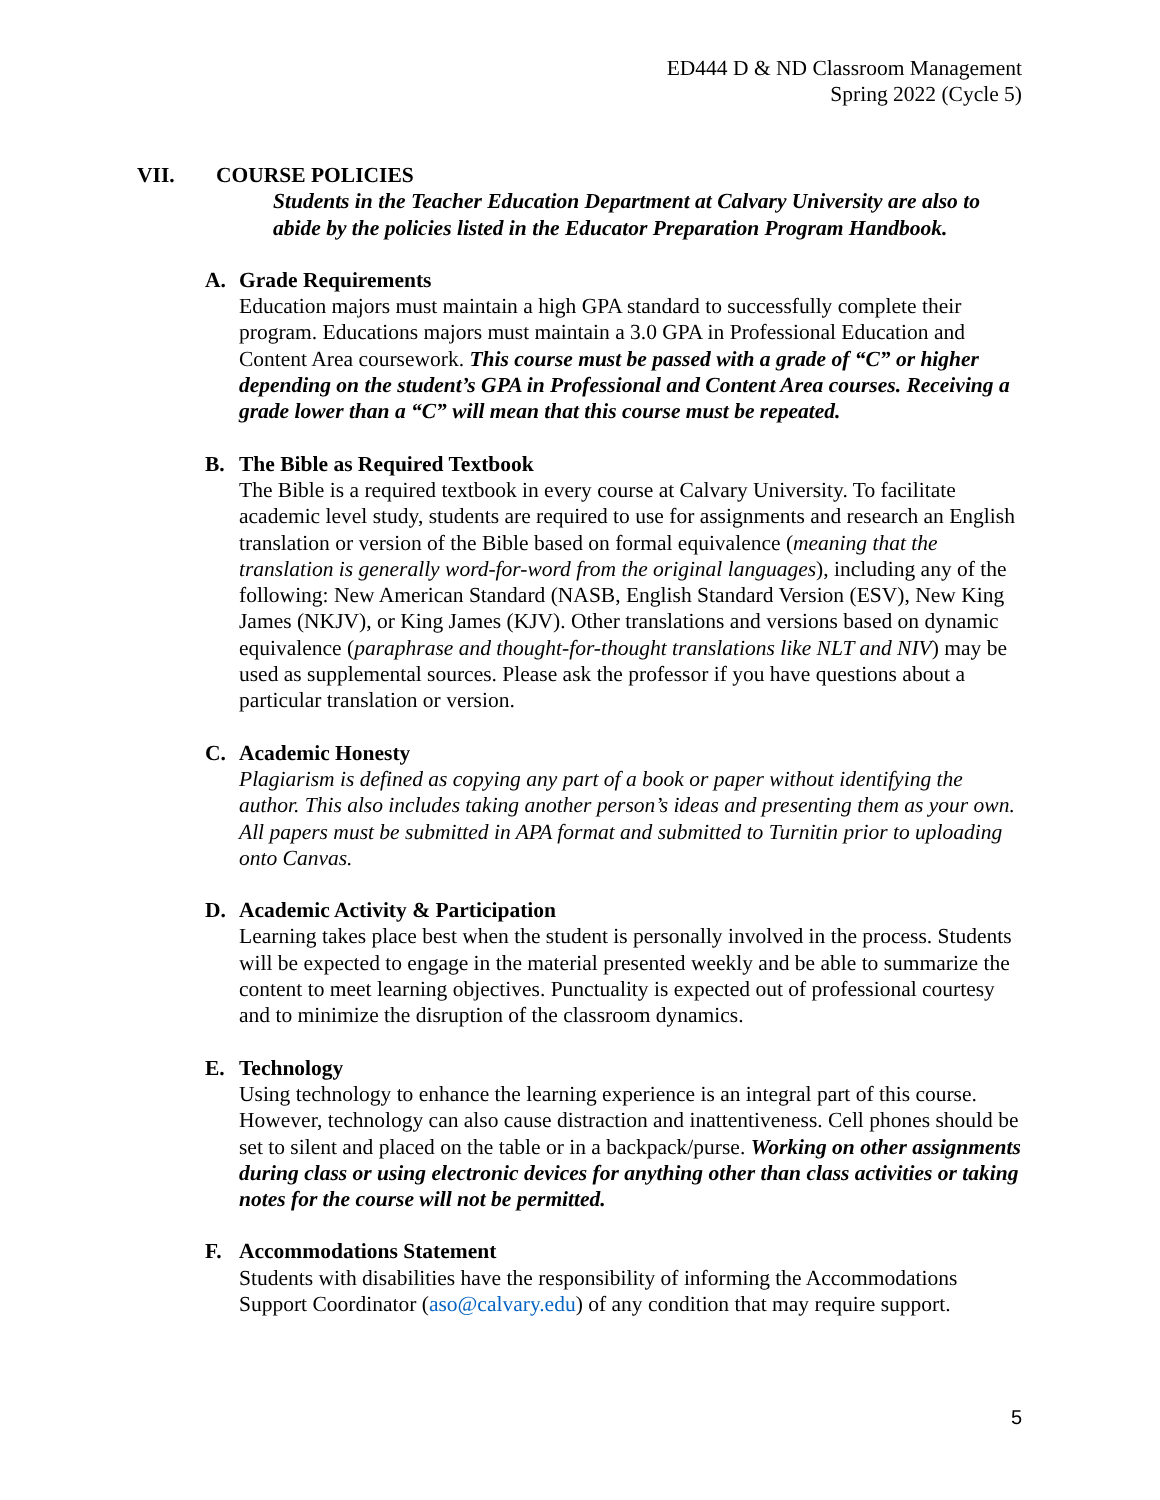ED444 D & ND Classroom Management
Spring 2022 (Cycle 5)
VII. COURSE POLICIES
Students in the Teacher Education Department at Calvary University are also to abide by the policies listed in the Educator Preparation Program Handbook.
A. Grade Requirements
Education majors must maintain a high GPA standard to successfully complete their program. Educations majors must maintain a 3.0 GPA in Professional Education and Content Area coursework. This course must be passed with a grade of “C” or higher depending on the student’s GPA in Professional and Content Area courses. Receiving a grade lower than a “C” will mean that this course must be repeated.
B. The Bible as Required Textbook
The Bible is a required textbook in every course at Calvary University. To facilitate academic level study, students are required to use for assignments and research an English translation or version of the Bible based on formal equivalence (meaning that the translation is generally word-for-word from the original languages), including any of the following: New American Standard (NASB, English Standard Version (ESV), New King James (NKJV), or King James (KJV). Other translations and versions based on dynamic equivalence (paraphrase and thought-for-thought translations like NLT and NIV) may be used as supplemental sources. Please ask the professor if you have questions about a particular translation or version.
C. Academic Honesty
Plagiarism is defined as copying any part of a book or paper without identifying the author. This also includes taking another person’s ideas and presenting them as your own. All papers must be submitted in APA format and submitted to Turnitin prior to uploading onto Canvas.
D. Academic Activity & Participation
Learning takes place best when the student is personally involved in the process. Students will be expected to engage in the material presented weekly and be able to summarize the content to meet learning objectives. Punctuality is expected out of professional courtesy and to minimize the disruption of the classroom dynamics.
E. Technology
Using technology to enhance the learning experience is an integral part of this course. However, technology can also cause distraction and inattentiveness. Cell phones should be set to silent and placed on the table or in a backpack/purse. Working on other assignments during class or using electronic devices for anything other than class activities or taking notes for the course will not be permitted.
F. Accommodations Statement
Students with disabilities have the responsibility of informing the Accommodations Support Coordinator (aso@calvary.edu) of any condition that may require support.
5